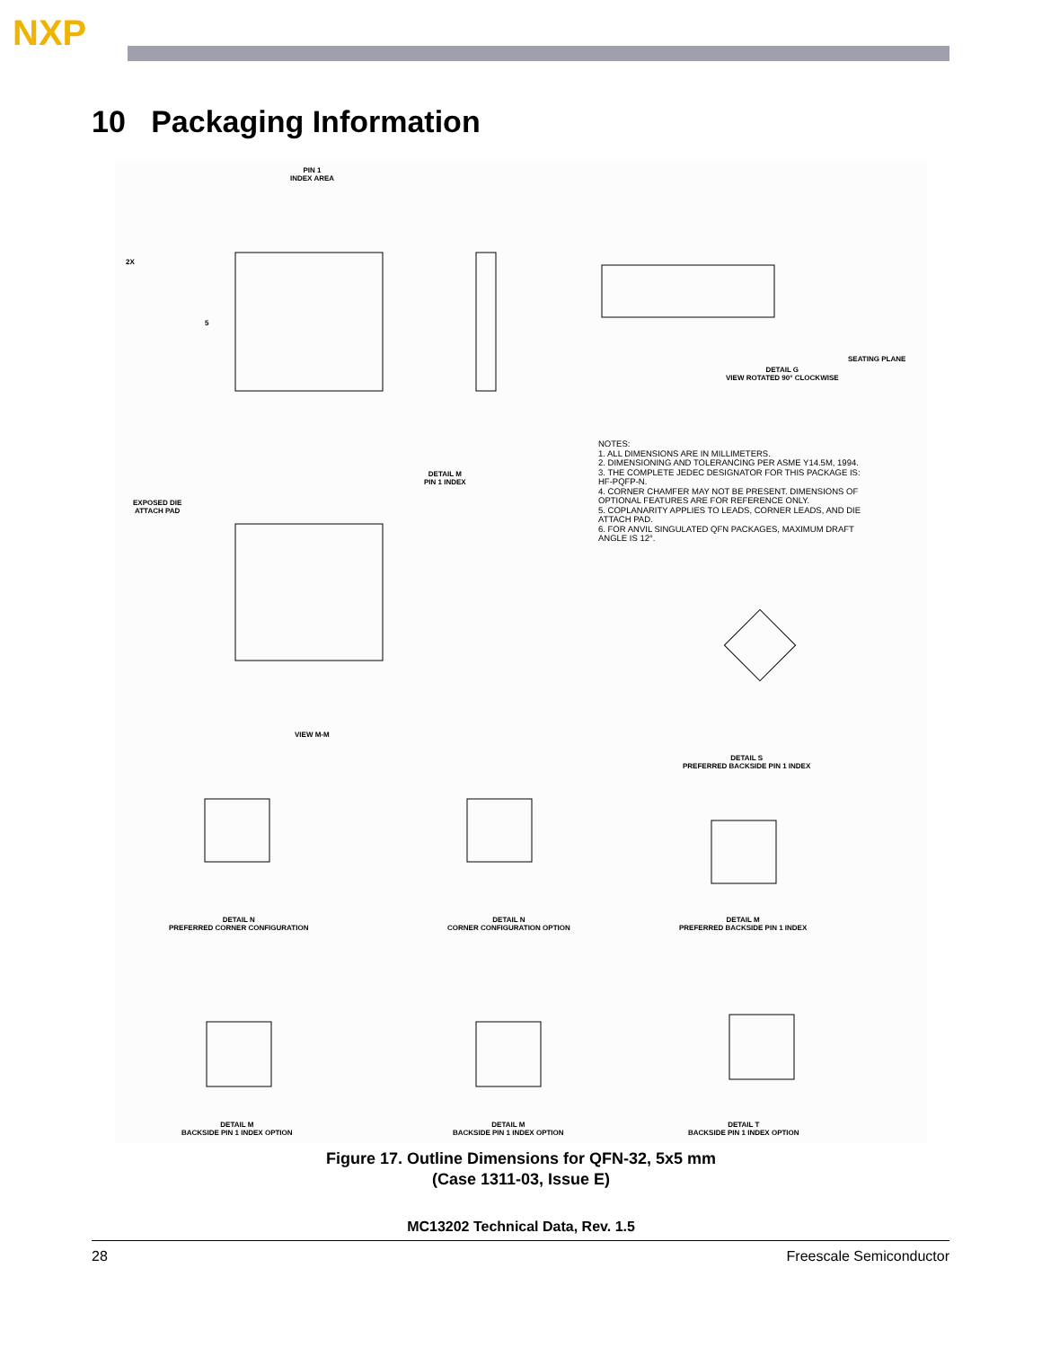NXP
10 Packaging Information
PIN 1
INDEX AREA
2X
5
DETAIL G
VIEW ROTATED 90° CLOCKWISE
SEATING PLANE
EXPOSED DIE
ATTACH PAD
DETAIL M
PIN 1 INDEX
VIEW M-M
NOTES:
1. ALL DIMENSIONS ARE IN MILLIMETERS.
2. DIMENSIONING AND TOLERANCING PER ASME Y14.5M, 1994.
3. THE COMPLETE JEDEC DESIGNATOR FOR THIS PACKAGE IS: HF-PQFP-N.
4. CORNER CHAMFER MAY NOT BE PRESENT. DIMENSIONS OF OPTIONAL FEATURES ARE FOR REFERENCE ONLY.
5. COPLANARITY APPLIES TO LEADS, CORNER LEADS, AND DIE ATTACH PAD.
6. FOR ANVIL SINGULATED QFN PACKAGES, MAXIMUM DRAFT ANGLE IS 12°.
DETAIL S
PREFERRED BACKSIDE PIN 1 INDEX
DETAIL N
PREFERRED CORNER CONFIGURATION
DETAIL N
CORNER CONFIGURATION OPTION
DETAIL M
PREFERRED BACKSIDE PIN 1 INDEX
DETAIL M
BACKSIDE PIN 1 INDEX OPTION
DETAIL M
BACKSIDE PIN 1 INDEX OPTION
DETAIL T
BACKSIDE PIN 1 INDEX OPTION
Figure 17. Outline Dimensions for QFN-32, 5x5 mm
(Case 1311-03, Issue E)
MC13202 Technical Data, Rev. 1.5
28 Freescale Semiconductor